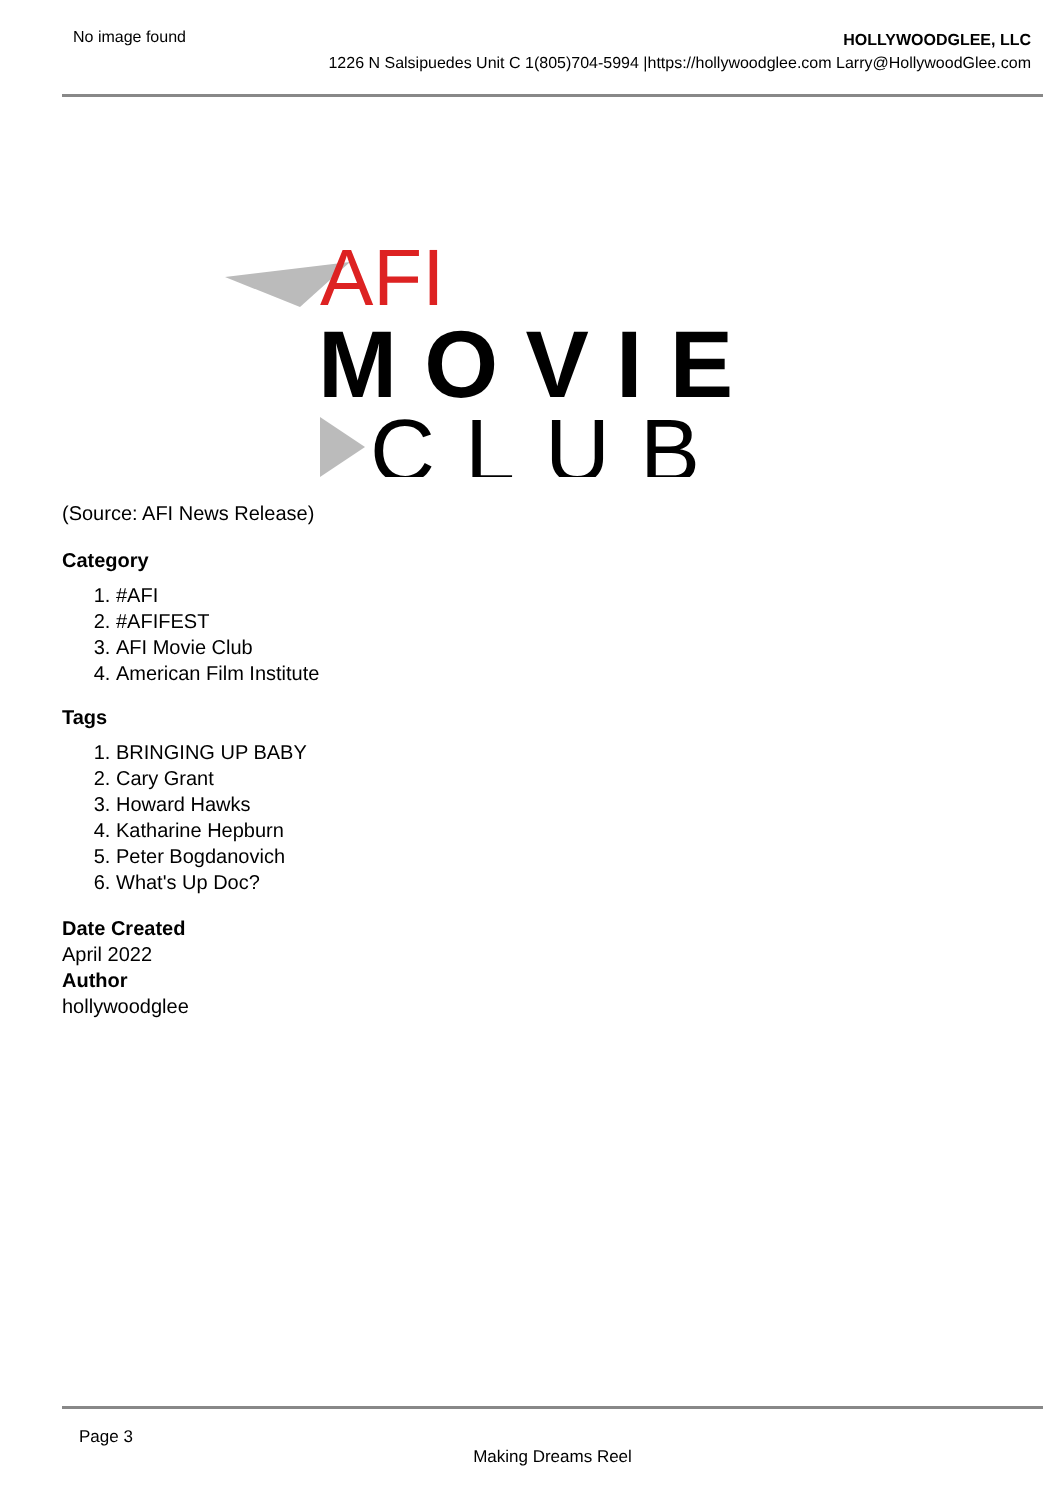No image found
HOLLYWOODGLEE, LLC
1226 N Salsipuedes Unit C 1(805)704-5994 |https://hollywoodglee.com Larry@HollywoodGlee.com
AFI
MOVIE
CLUB
(Source: AFI News Release)
Category
1. #AFI
2. #AFIFEST
3. AFI Movie Club
4. American Film Institute
Tags
1. BRINGING UP BABY
2. Cary Grant
3. Howard Hawks
4. Katharine Hepburn
5. Peter Bogdanovich
6. What's Up Doc?
Date Created
April 2022
Author
hollywoodglee
Page 3
Making Dreams Reel